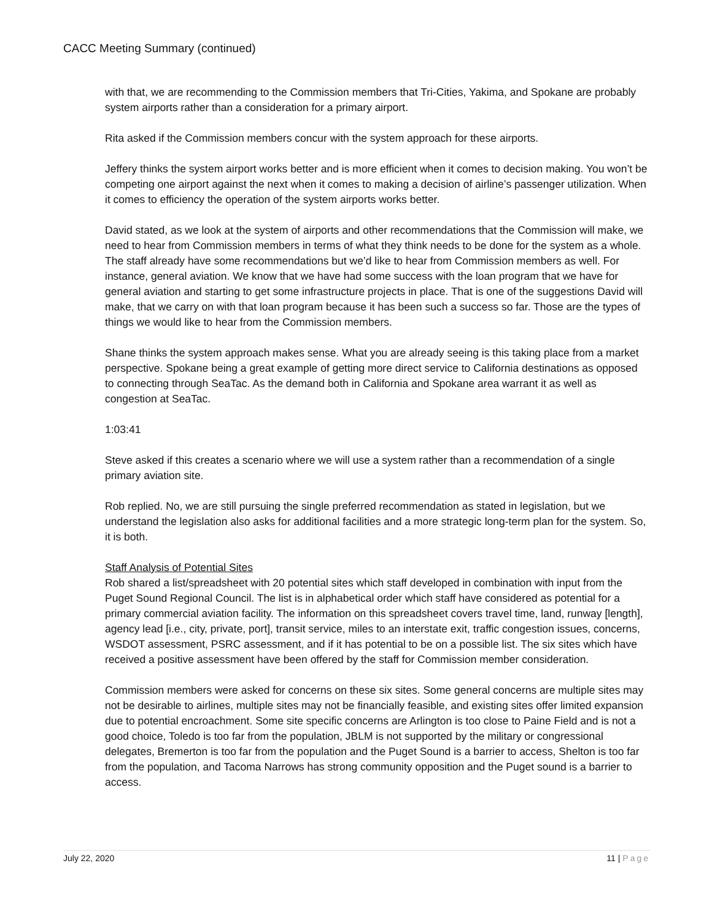CACC Meeting Summary (continued)
with that, we are recommending to the Commission members that Tri-Cities, Yakima, and Spokane are probably system airports rather than a consideration for a primary airport.
Rita asked if the Commission members concur with the system approach for these airports.
Jeffery thinks the system airport works better and is more efficient when it comes to decision making. You won’t be competing one airport against the next when it comes to making a decision of airline’s passenger utilization. When it comes to efficiency the operation of the system airports works better.
David stated, as we look at the system of airports and other recommendations that the Commission will make, we need to hear from Commission members in terms of what they think needs to be done for the system as a whole. The staff already have some recommendations but we’d like to hear from Commission members as well. For instance, general aviation. We know that we have had some success with the loan program that we have for general aviation and starting to get some infrastructure projects in place. That is one of the suggestions David will make, that we carry on with that loan program because it has been such a success so far. Those are the types of things we would like to hear from the Commission members.
Shane thinks the system approach makes sense. What you are already seeing is this taking place from a market perspective. Spokane being a great example of getting more direct service to California destinations as opposed to connecting through SeaTac. As the demand both in California and Spokane area warrant it as well as congestion at SeaTac.
1:03:41
Steve asked if this creates a scenario where we will use a system rather than a recommendation of a single primary aviation site.
Rob replied. No, we are still pursuing the single preferred recommendation as stated in legislation, but we understand the legislation also asks for additional facilities and a more strategic long-term plan for the system. So, it is both.
Staff Analysis of Potential Sites
Rob shared a list/spreadsheet with 20 potential sites which staff developed in combination with input from the Puget Sound Regional Council. The list is in alphabetical order which staff have considered as potential for a primary commercial aviation facility. The information on this spreadsheet covers travel time, land, runway [length], agency lead [i.e., city, private, port], transit service, miles to an interstate exit, traffic congestion issues, concerns, WSDOT assessment, PSRC assessment, and if it has potential to be on a possible list. The six sites which have received a positive assessment have been offered by the staff for Commission member consideration.
Commission members were asked for concerns on these six sites. Some general concerns are multiple sites may not be desirable to airlines, multiple sites may not be financially feasible, and existing sites offer limited expansion due to potential encroachment. Some site specific concerns are Arlington is too close to Paine Field and is not a good choice, Toledo is too far from the population, JBLM is not supported by the military or congressional delegates, Bremerton is too far from the population and the Puget Sound is a barrier to access, Shelton is too far from the population, and Tacoma Narrows has strong community opposition and the Puget sound is a barrier to access.
July 22, 2020 11 | Page